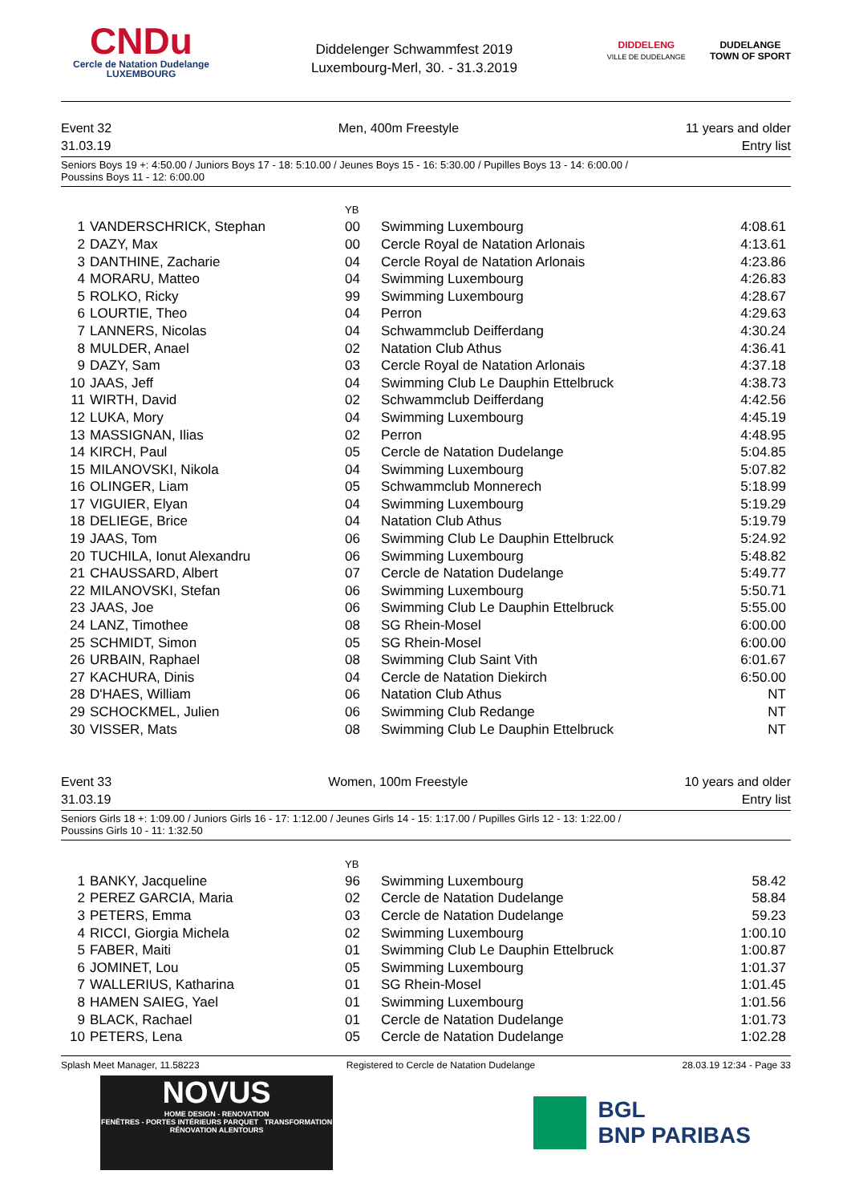CNDu
Cercle de Natation Dudelange
LUXEMBOURG
Diddelenger Schwammfest 2019
Luxembourg-Merl, 30. - 31.3.2019
DIDDELENG
VILLE DE DUDELANGE
DUDELANGE
TOWN OF SPORT
Event 32
31.03.19
Men, 400m Freestyle 11 years and older
Entry list
Seniors Boys 19 +: 4:50.00 / Juniors Boys 17 - 18: 5:10.00 / Jeunes Boys 15 - 16: 5:30.00 / Pupilles Boys 13 - 14: 6:00.00 /
Poussins Boys 11 - 12: 6:00.00
| | | YB | | |
| --- | --- | --- | --- | --- |
| 1 | VANDERSCHRICK, Stephan | 00 | Swimming Luxembourg | 4:08.61 |
| 2 | DAZY, Max | 00 | Cercle Royal de Natation Arlonais | 4:13.61 |
| 3 | DANTHINE, Zacharie | 04 | Cercle Royal de Natation Arlonais | 4:23.86 |
| 4 | MORARU, Matteo | 04 | Swimming Luxembourg | 4:26.83 |
| 5 | ROLKO, Ricky | 99 | Swimming Luxembourg | 4:28.67 |
| 6 | LOURTIE, Theo | 04 | Perron | 4:29.63 |
| 7 | LANNERS, Nicolas | 04 | Schwammclub Deifferdang | 4:30.24 |
| 8 | MULDER, Anael | 02 | Natation Club Athus | 4:36.41 |
| 9 | DAZY, Sam | 03 | Cercle Royal de Natation Arlonais | 4:37.18 |
| 10 | JAAS, Jeff | 04 | Swimming Club Le Dauphin Ettelbruck | 4:38.73 |
| 11 | WIRTH, David | 02 | Schwammclub Deifferdang | 4:42.56 |
| 12 | LUKA, Mory | 04 | Swimming Luxembourg | 4:45.19 |
| 13 | MASSIGNAN, Ilias | 02 | Perron | 4:48.95 |
| 14 | KIRCH, Paul | 05 | Cercle de Natation Dudelange | 5:04.85 |
| 15 | MILANOVSKI, Nikola | 04 | Swimming Luxembourg | 5:07.82 |
| 16 | OLINGER, Liam | 05 | Schwammclub Monnerech | 5:18.99 |
| 17 | VIGUIER, Elyan | 04 | Swimming Luxembourg | 5:19.29 |
| 18 | DELIEGE, Brice | 04 | Natation Club Athus | 5:19.79 |
| 19 | JAAS, Tom | 06 | Swimming Club Le Dauphin Ettelbruck | 5:24.92 |
| 20 | TUCHILA, Ionut Alexandru | 06 | Swimming Luxembourg | 5:48.82 |
| 21 | CHAUSSARD, Albert | 07 | Cercle de Natation Dudelange | 5:49.77 |
| 22 | MILANOVSKI, Stefan | 06 | Swimming Luxembourg | 5:50.71 |
| 23 | JAAS, Joe | 06 | Swimming Club Le Dauphin Ettelbruck | 5:55.00 |
| 24 | LANZ, Timothee | 08 | SG Rhein-Mosel | 6:00.00 |
| 25 | SCHMIDT, Simon | 05 | SG Rhein-Mosel | 6:00.00 |
| 26 | URBAIN, Raphael | 08 | Swimming Club Saint Vith | 6:01.67 |
| 27 | KACHURA, Dinis | 04 | Cercle de Natation Diekirch | 6:50.00 |
| 28 | D'HAES, William | 06 | Natation Club Athus | NT |
| 29 | SCHOCKMEL, Julien | 06 | Swimming Club Redange | NT |
| 30 | VISSER, Mats | 08 | Swimming Club Le Dauphin Ettelbruck | NT |
Event 33
31.03.19
Women, 100m Freestyle 10 years and older
Entry list
Seniors Girls 18 +: 1:09.00 / Juniors Girls 16 - 17: 1:12.00 / Jeunes Girls 14 - 15: 1:17.00 / Pupilles Girls 12 - 13: 1:22.00 /
Poussins Girls 10 - 11: 1:32.50
| | | YB | | |
| --- | --- | --- | --- | --- |
| 1 | BANKY, Jacqueline | 96 | Swimming Luxembourg | 58.42 |
| 2 | PEREZ GARCIA, Maria | 02 | Cercle de Natation Dudelange | 58.84 |
| 3 | PETERS, Emma | 03 | Cercle de Natation Dudelange | 59.23 |
| 4 | RICCI, Giorgia Michela | 02 | Swimming Luxembourg | 1:00.10 |
| 5 | FABER, Maiti | 01 | Swimming Club Le Dauphin Ettelbruck | 1:00.87 |
| 6 | JOMINET, Lou | 05 | Swimming Luxembourg | 1:01.37 |
| 7 | WALLERIUS, Katharina | 01 | SG Rhein-Mosel | 1:01.45 |
| 8 | HAMEN SAIEG, Yael | 01 | Swimming Luxembourg | 1:01.56 |
| 9 | BLACK, Rachael | 01 | Cercle de Natation Dudelange | 1:01.73 |
| 10 | PETERS, Lena | 05 | Cercle de Natation Dudelange | 1:02.28 |
Splash Meet Manager, 11.58223 Registered to Cercle de Natation Dudelange 28.03.19 12:34 - Page 33
NOVUS
HOME DESIGN - RENOVATION
FENÊTRES - PORTES INTÉRIEURS PARQUET TRANSFORMATION RÉNOVATION ALENTOURS
BGL
BNP PARIBAS